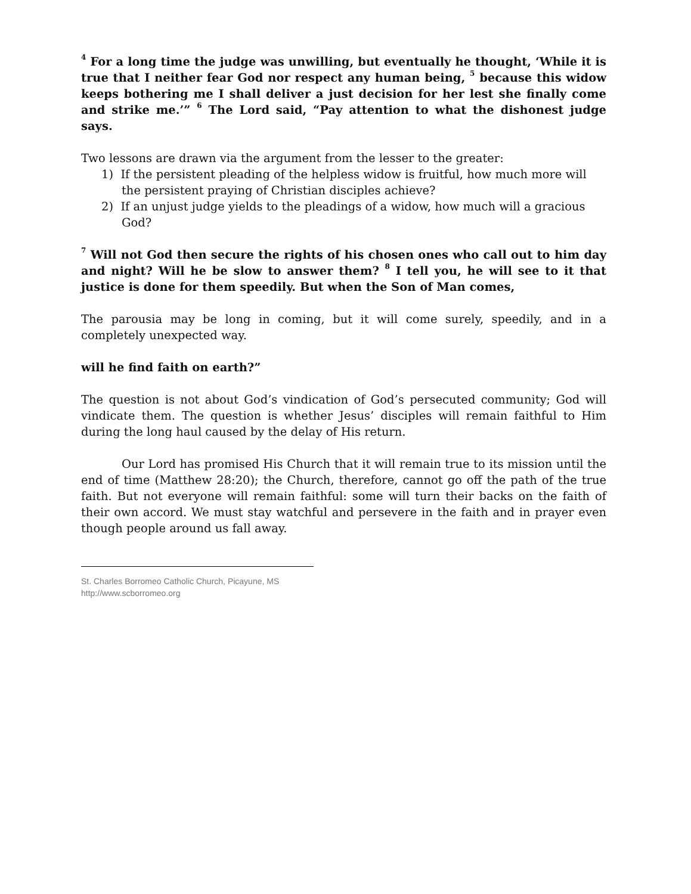<sup>4</sup> For a long time the judge was unwilling, but eventually he thought, ‘While it is true that I neither fear God nor respect any human being, <sup>5</sup> because this widow keeps bothering me I shall deliver a just decision for her lest she finally come and strike me.’” <sup>6</sup> The Lord said, “Pay attention to what the dishonest judge says.
Two lessons are drawn via the argument from the lesser to the greater:
1) If the persistent pleading of the helpless widow is fruitful, how much more will the persistent praying of Christian disciples achieve?
2) If an unjust judge yields to the pleadings of a widow, how much will a gracious God?
<sup>7</sup> Will not God then secure the rights of his chosen ones who call out to him day and night? Will he be slow to answer them? <sup>8</sup> I tell you, he will see to it that justice is done for them speedily. But when the Son of Man comes,
The parousia may be long in coming, but it will come surely, speedily, and in a completely unexpected way.
will he find faith on earth?”
The question is not about God’s vindication of God’s persecuted community; God will vindicate them. The question is whether Jesus’ disciples will remain faithful to Him during the long haul caused by the delay of His return.
Our Lord has promised His Church that it will remain true to its mission until the end of time (Matthew 28:20); the Church, therefore, cannot go off the path of the true faith. But not everyone will remain faithful: some will turn their backs on the faith of their own accord. We must stay watchful and persevere in the faith and in prayer even though people around us fall away.
St. Charles Borromeo Catholic Church, Picayune, MS
http://www.scborromeo.org